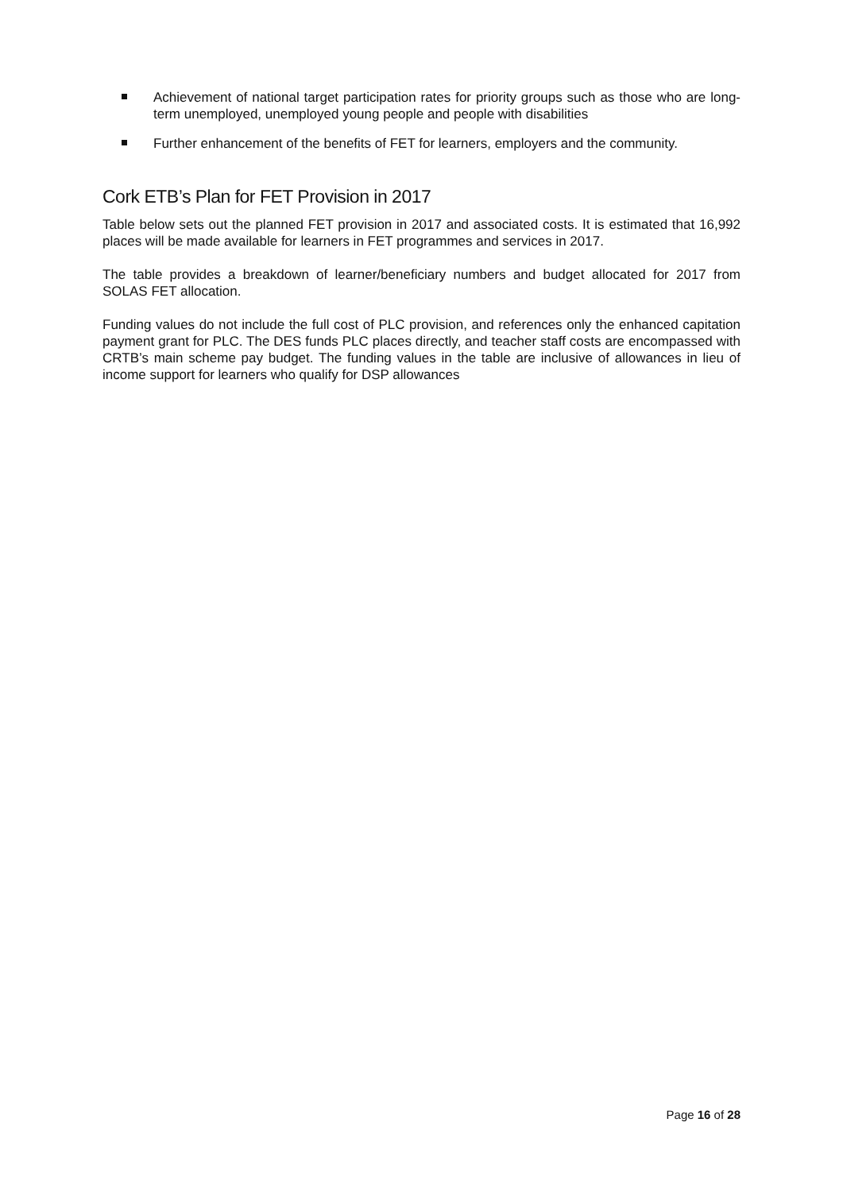Achievement of national target participation rates for priority groups such as those who are long-term unemployed, unemployed young people and people with disabilities
Further enhancement of the benefits of FET for learners, employers and the community.
Cork ETB’s Plan for FET Provision in 2017
Table below sets out the planned FET provision in 2017 and associated costs. It is estimated that 16,992 places will be made available for learners in FET programmes and services in 2017.
The table provides a breakdown of learner/beneficiary numbers and budget allocated for 2017 from SOLAS FET allocation.
Funding values do not include the full cost of PLC provision, and references only the enhanced capitation payment grant for PLC. The DES funds PLC places directly, and teacher staff costs are encompassed with CRTB’s main scheme pay budget. The funding values in the table are inclusive of allowances in lieu of income support for learners who qualify for DSP allowances
Page 16 of 28